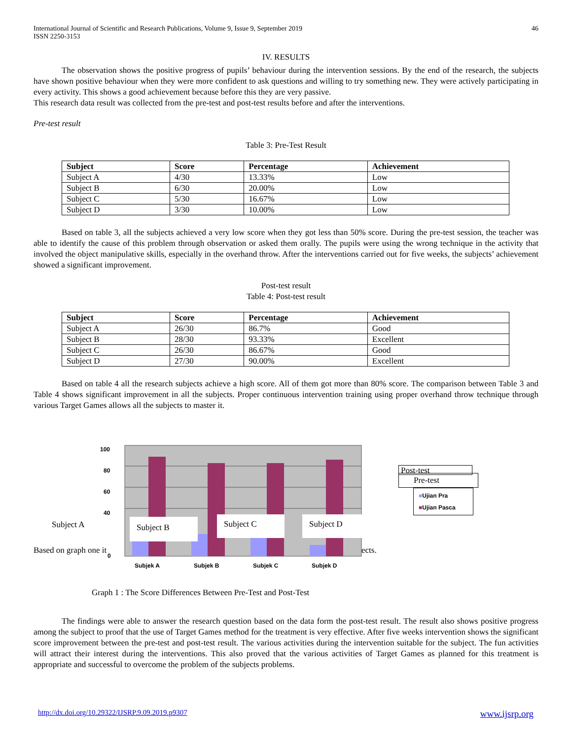International Journal of Scientific and Research Publications, Volume 9, Issue 9, September 2019
ISSN 2250-3153
46
IV. RESULTS
The observation shows the positive progress of pupils’ behaviour during the intervention sessions. By the end of the research, the subjects have shown positive behaviour when they were more confident to ask questions and willing to try something new. They were actively participating in every activity. This shows a good achievement because before this they are very passive.
This research data result was collected from the pre-test and post-test results before and after the interventions.
Pre-test result
Table 3: Pre-Test Result
| Subject | Score | Percentage | Achievement |
| --- | --- | --- | --- |
| Subject A | 4/30 | 13.33% | Low |
| Subject B | 6/30 | 20.00% | Low |
| Subject C | 5/30 | 16.67% | Low |
| Subject D | 3/30 | 10.00% | Low |
Based on table 3, all the subjects achieved a very low score when they got less than 50% score. During the pre-test session, the teacher was able to identify the cause of this problem through observation or asked them orally. The pupils were using the wrong technique in the activity that involved the object manipulative skills, especially in the overhand throw. After the interventions carried out for five weeks, the subjects’ achievement showed a significant improvement.
Post-test result
Table 4: Post-test result
| Subject | Score | Percentage | Achievement |
| --- | --- | --- | --- |
| Subject A | 26/30 | 86.7% | Good |
| Subject B | 28/30 | 93.33% | Excellent |
| Subject C | 26/30 | 86.67% | Good |
| Subject D | 27/30 | 90.00% | Excellent |
Based on table 4 all the research subjects achieve a high score. All of them got more than 80% score. The comparison between Table 3 and Table 4 shows significant improvement in all the subjects. Proper continuous intervention training using proper overhand throw technique through various Target Games allows all the subjects to master it.
100
80
60
40
0
Subject B
Subject C
Subject D
Subject A
Based on graph one it
ects.
Subjek A
Subjek B
Subjek C
Subjek D
Post-test
Pre-test
■Ujian Pra
■Ujian Pasca
Graph 1 : The Score Differences Between Pre-Test and Post-Test
The findings were able to answer the research question based on the data form the post-test result. The result also shows positive progress among the subject to proof that the use of Target Games method for the treatment is very effective. After five weeks intervention shows the significant score improvement between the pre-test and post-test result. The various activities during the intervention suitable for the subject. The fun activities will attract their interest during the interventions. This also proved that the various activities of Target Games as planned for this treatment is appropriate and successful to overcome the problem of the subjects problems.
http://dx.doi.org/10.29322/IJSRP.9.09.2019.p9307 www.ijsrp.org